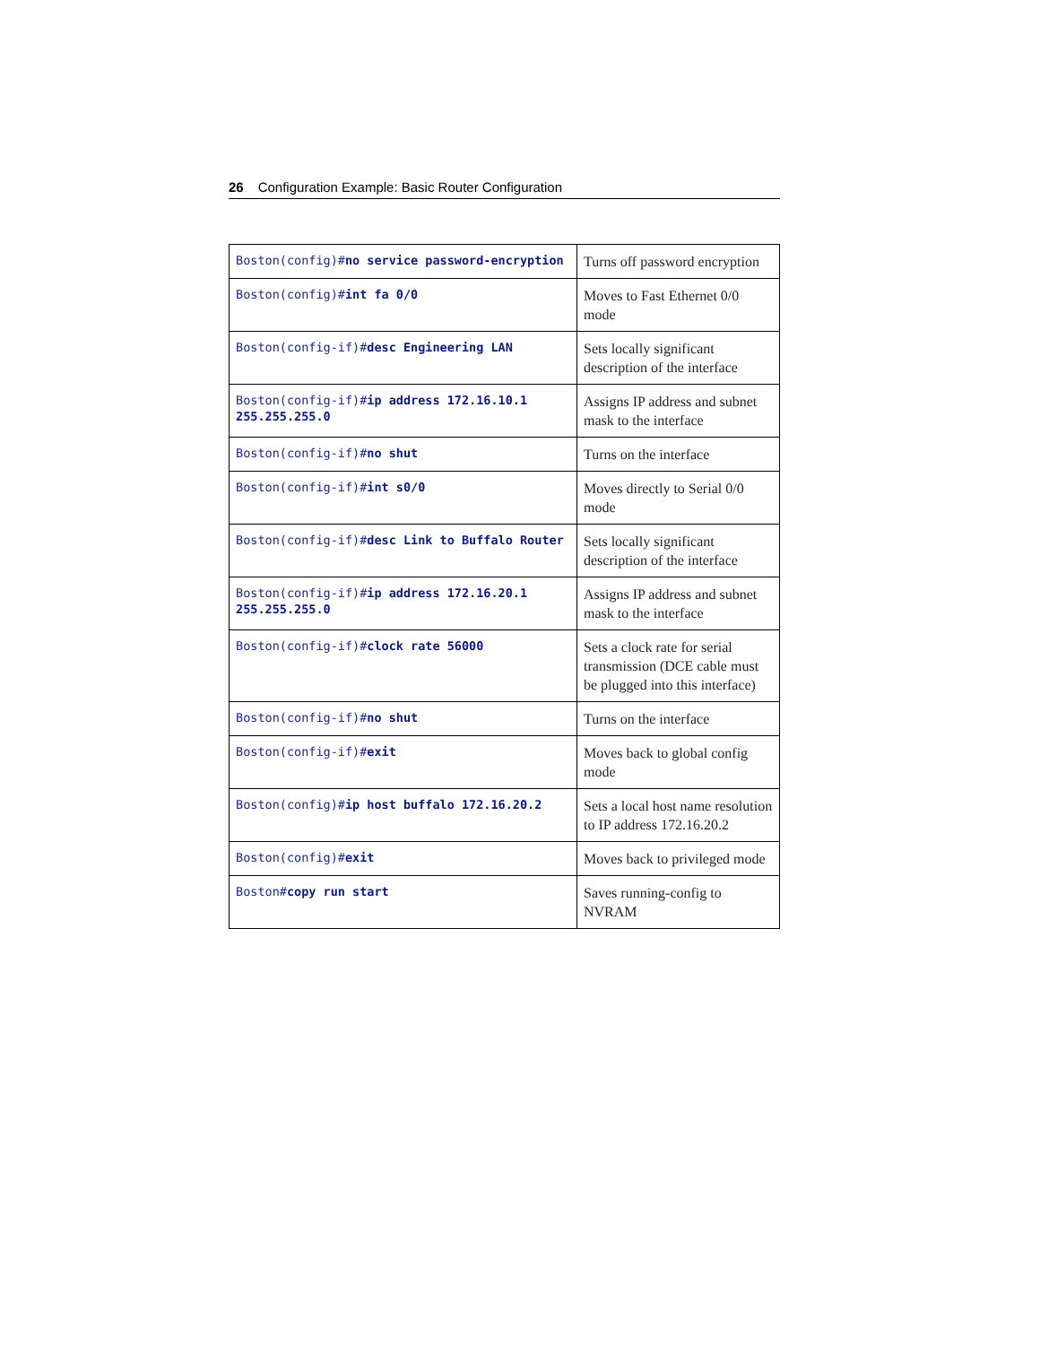26 Configuration Example: Basic Router Configuration
| Boston(config)# no service password-encryption | Turns off password encryption |
| Boston(config)# int fa 0/0 | Moves to Fast Ethernet 0/0 mode |
| Boston(config-if)# desc Engineering LAN | Sets locally significant description of the interface |
| Boston(config-if)# ip address 172.16.10.1 255.255.255.0 | Assigns IP address and subnet mask to the interface |
| Boston(config-if)# no shut | Turns on the interface |
| Boston(config-if)# int s0/0 | Moves directly to Serial 0/0 mode |
| Boston(config-if)# desc Link to Buffalo Router | Sets locally significant description of the interface |
| Boston(config-if)# ip address 172.16.20.1 255.255.255.0 | Assigns IP address and subnet mask to the interface |
| Boston(config-if)# clock rate 56000 | Sets a clock rate for serial transmission (DCE cable must be plugged into this interface) |
| Boston(config-if)# no shut | Turns on the interface |
| Boston(config-if)# exit | Moves back to global config mode |
| Boston(config)# ip host buffalo 172.16.20.2 | Sets a local host name resolution to IP address 172.16.20.2 |
| Boston(config)# exit | Moves back to privileged mode |
| Boston# copy run start | Saves running-config to NVRAM |